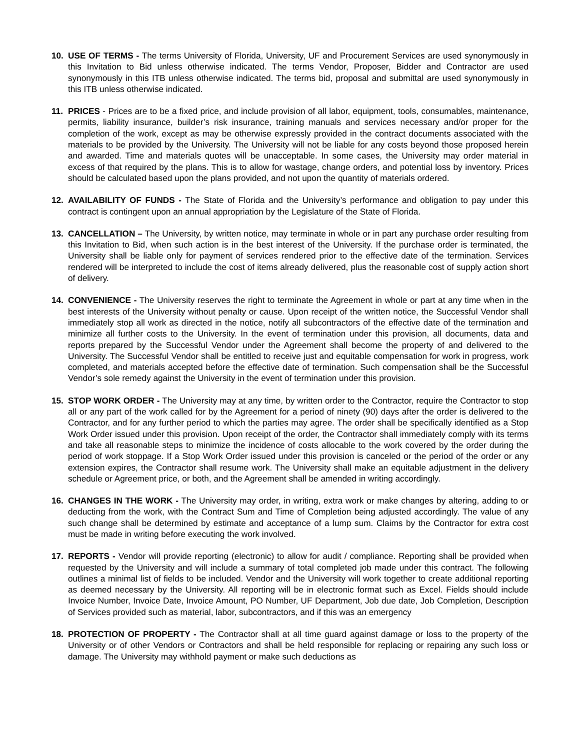10. USE OF TERMS - The terms University of Florida, University, UF and Procurement Services are used synonymously in this Invitation to Bid unless otherwise indicated. The terms Vendor, Proposer, Bidder and Contractor are used synonymously in this ITB unless otherwise indicated. The terms bid, proposal and submittal are used synonymously in this ITB unless otherwise indicated.
11. PRICES - Prices are to be a fixed price, and include provision of all labor, equipment, tools, consumables, maintenance, permits, liability insurance, builder’s risk insurance, training manuals and services necessary and/or proper for the completion of the work, except as may be otherwise expressly provided in the contract documents associated with the materials to be provided by the University. The University will not be liable for any costs beyond those proposed herein and awarded. Time and materials quotes will be unacceptable. In some cases, the University may order material in excess of that required by the plans. This is to allow for wastage, change orders, and potential loss by inventory. Prices should be calculated based upon the plans provided, and not upon the quantity of materials ordered.
12. AVAILABILITY OF FUNDS - The State of Florida and the University’s performance and obligation to pay under this contract is contingent upon an annual appropriation by the Legislature of the State of Florida.
13. CANCELLATION – The University, by written notice, may terminate in whole or in part any purchase order resulting from this Invitation to Bid, when such action is in the best interest of the University. If the purchase order is terminated, the University shall be liable only for payment of services rendered prior to the effective date of the termination. Services rendered will be interpreted to include the cost of items already delivered, plus the reasonable cost of supply action short of delivery.
14. CONVENIENCE - The University reserves the right to terminate the Agreement in whole or part at any time when in the best interests of the University without penalty or cause. Upon receipt of the written notice, the Successful Vendor shall immediately stop all work as directed in the notice, notify all subcontractors of the effective date of the termination and minimize all further costs to the University. In the event of termination under this provision, all documents, data and reports prepared by the Successful Vendor under the Agreement shall become the property of and delivered to the University. The Successful Vendor shall be entitled to receive just and equitable compensation for work in progress, work completed, and materials accepted before the effective date of termination. Such compensation shall be the Successful Vendor’s sole remedy against the University in the event of termination under this provision.
15. STOP WORK ORDER - The University may at any time, by written order to the Contractor, require the Contractor to stop all or any part of the work called for by the Agreement for a period of ninety (90) days after the order is delivered to the Contractor, and for any further period to which the parties may agree. The order shall be specifically identified as a Stop Work Order issued under this provision. Upon receipt of the order, the Contractor shall immediately comply with its terms and take all reasonable steps to minimize the incidence of costs allocable to the work covered by the order during the period of work stoppage. If a Stop Work Order issued under this provision is canceled or the period of the order or any extension expires, the Contractor shall resume work. The University shall make an equitable adjustment in the delivery schedule or Agreement price, or both, and the Agreement shall be amended in writing accordingly.
16. CHANGES IN THE WORK - The University may order, in writing, extra work or make changes by altering, adding to or deducting from the work, with the Contract Sum and Time of Completion being adjusted accordingly. The value of any such change shall be determined by estimate and acceptance of a lump sum. Claims by the Contractor for extra cost must be made in writing before executing the work involved.
17. REPORTS - Vendor will provide reporting (electronic) to allow for audit / compliance. Reporting shall be provided when requested by the University and will include a summary of total completed job made under this contract. The following outlines a minimal list of fields to be included. Vendor and the University will work together to create additional reporting as deemed necessary by the University. All reporting will be in electronic format such as Excel. Fields should include Invoice Number, Invoice Date, Invoice Amount, PO Number, UF Department, Job due date, Job Completion, Description of Services provided such as material, labor, subcontractors, and if this was an emergency
18. PROTECTION OF PROPERTY - The Contractor shall at all time guard against damage or loss to the property of the University or of other Vendors or Contractors and shall be held responsible for replacing or repairing any such loss or damage. The University may withhold payment or make such deductions as